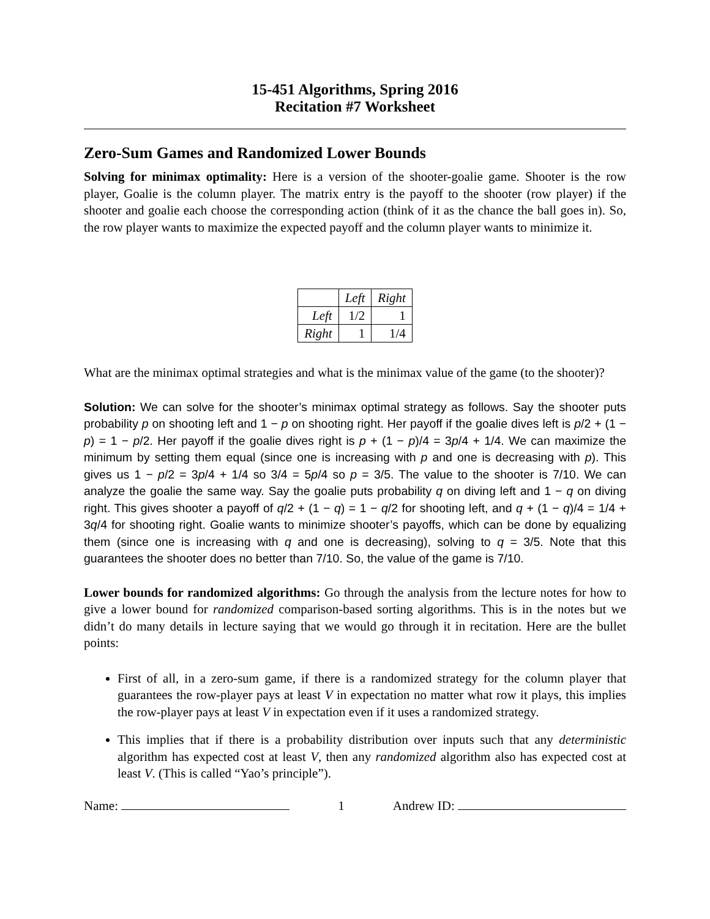15-451 Algorithms, Spring 2016
Recitation #7 Worksheet
Zero-Sum Games and Randomized Lower Bounds
Solving for minimax optimality: Here is a version of the shooter-goalie game. Shooter is the row player, Goalie is the column player. The matrix entry is the payoff to the shooter (row player) if the shooter and goalie each choose the corresponding action (think of it as the chance the ball goes in). So, the row player wants to maximize the expected payoff and the column player wants to minimize it.
| | Left | Right |
| Left | 1/2 | 1 |
| Right | 1 | 1/4 |
What are the minimax optimal strategies and what is the minimax value of the game (to the shooter)?
Solution: We can solve for the shooter’s minimax optimal strategy as follows. Say the shooter puts probability p on shooting left and 1 − p on shooting right. Her payoff if the goalie dives left is p/2 + (1 − p) = 1 − p/2. Her payoff if the goalie dives right is p + (1 − p)/4 = 3p/4 + 1/4. We can maximize the minimum by setting them equal (since one is increasing with p and one is decreasing with p). This gives us 1 − p/2 = 3p/4 + 1/4 so 3/4 = 5p/4 so p = 3/5. The value to the shooter is 7/10. We can analyze the goalie the same way. Say the goalie puts probability q on diving left and 1 − q on diving right. This gives shooter a payoff of q/2 + (1 − q) = 1 − q/2 for shooting left, and q + (1 − q)/4 = 1/4 + 3q/4 for shooting right. Goalie wants to minimize shooter’s payoffs, which can be done by equalizing them (since one is increasing with q and one is decreasing), solving to q = 3/5. Note that this guarantees the shooter does no better than 7/10. So, the value of the game is 7/10.
Lower bounds for randomized algorithms: Go through the analysis from the lecture notes for how to give a lower bound for randomized comparison-based sorting algorithms. This is in the notes but we didn’t do many details in lecture saying that we would go through it in recitation. Here are the bullet points:
First of all, in a zero-sum game, if there is a randomized strategy for the column player that guarantees the row-player pays at least V in expectation no matter what row it plays, this implies the row-player pays at least V in expectation even if it uses a randomized strategy.
This implies that if there is a probability distribution over inputs such that any deterministic algorithm has expected cost at least V, then any randomized algorithm also has expected cost at least V. (This is called “Yao’s principle”).
Name: 1 Andrew ID: